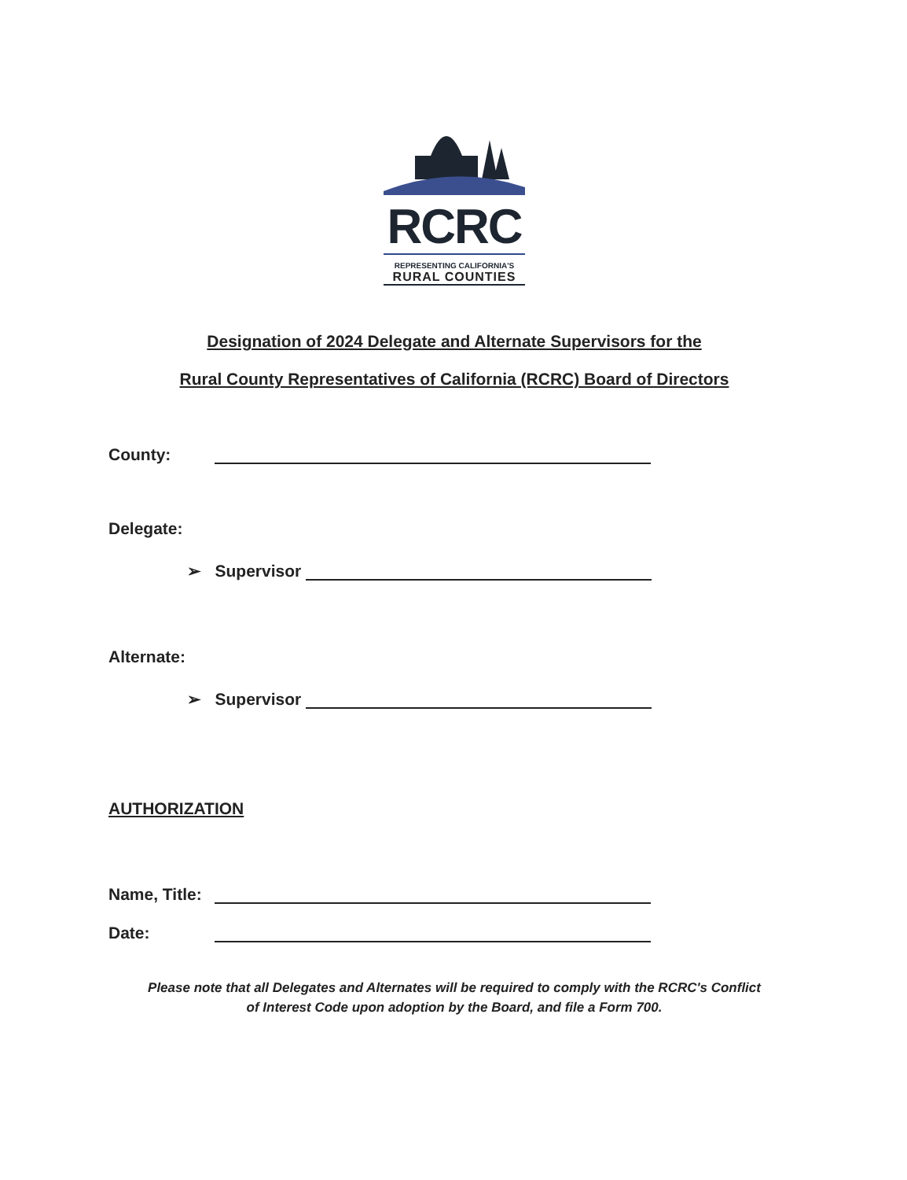RCRC
REPRESENTING CALIFORNIA'S
RURAL COUNTIES
Designation of 2024 Delegate and Alternate Supervisors for the
Rural County Representatives of California (RCRC) Board of Directors
County:
Delegate:
➢ Supervisor
Alternate:
➢ Supervisor
AUTHORIZATION
Name, Title:
Date:
Please note that all Delegates and Alternates will be required to comply with the RCRC's Conflict
of Interest Code upon adoption by the Board, and file a Form 700.